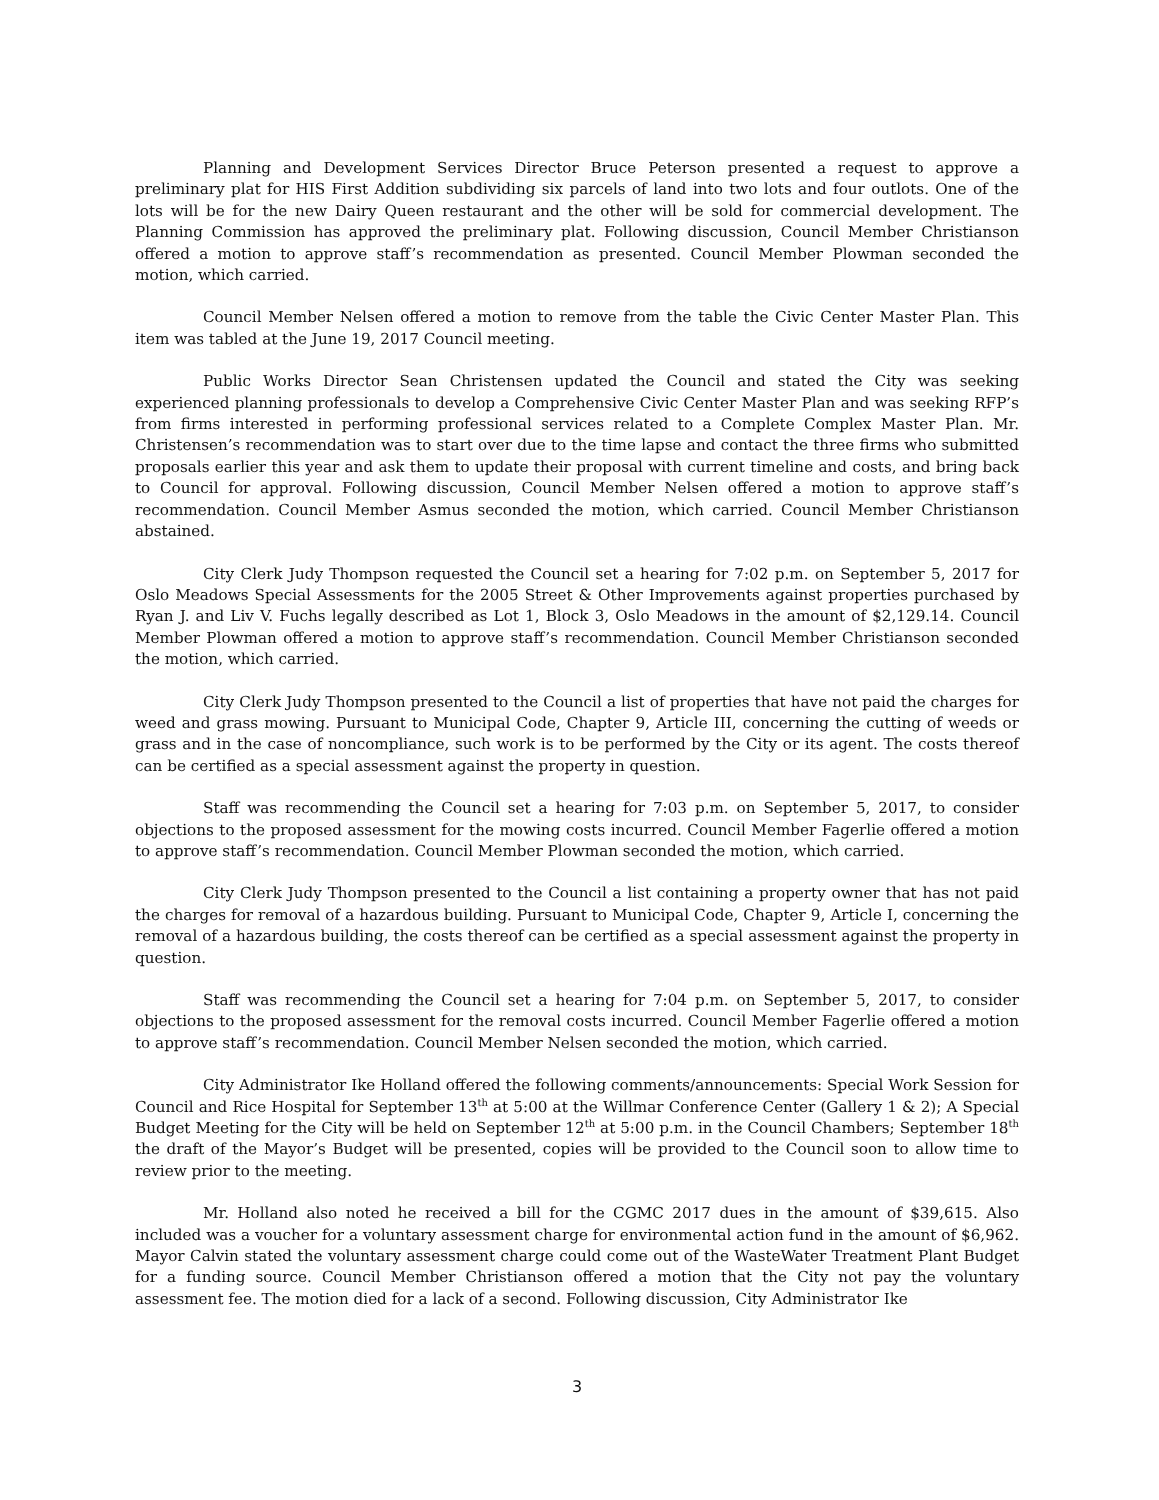Planning and Development Services Director Bruce Peterson presented a request to approve a preliminary plat for HIS First Addition subdividing six parcels of land into two lots and four outlots. One of the lots will be for the new Dairy Queen restaurant and the other will be sold for commercial development. The Planning Commission has approved the preliminary plat. Following discussion, Council Member Christianson offered a motion to approve staff’s recommendation as presented. Council Member Plowman seconded the motion, which carried.
Council Member Nelsen offered a motion to remove from the table the Civic Center Master Plan. This item was tabled at the June 19, 2017 Council meeting.
Public Works Director Sean Christensen updated the Council and stated the City was seeking experienced planning professionals to develop a Comprehensive Civic Center Master Plan and was seeking RFP’s from firms interested in performing professional services related to a Complete Complex Master Plan. Mr. Christensen’s recommendation was to start over due to the time lapse and contact the three firms who submitted proposals earlier this year and ask them to update their proposal with current timeline and costs, and bring back to Council for approval. Following discussion, Council Member Nelsen offered a motion to approve staff’s recommendation. Council Member Asmus seconded the motion, which carried. Council Member Christianson abstained.
City Clerk Judy Thompson requested the Council set a hearing for 7:02 p.m. on September 5, 2017 for Oslo Meadows Special Assessments for the 2005 Street & Other Improvements against properties purchased by Ryan J. and Liv V. Fuchs legally described as Lot 1, Block 3, Oslo Meadows in the amount of $2,129.14. Council Member Plowman offered a motion to approve staff’s recommendation. Council Member Christianson seconded the motion, which carried.
City Clerk Judy Thompson presented to the Council a list of properties that have not paid the charges for weed and grass mowing. Pursuant to Municipal Code, Chapter 9, Article III, concerning the cutting of weeds or grass and in the case of noncompliance, such work is to be performed by the City or its agent. The costs thereof can be certified as a special assessment against the property in question.
Staff was recommending the Council set a hearing for 7:03 p.m. on September 5, 2017, to consider objections to the proposed assessment for the mowing costs incurred. Council Member Fagerlie offered a motion to approve staff’s recommendation. Council Member Plowman seconded the motion, which carried.
City Clerk Judy Thompson presented to the Council a list containing a property owner that has not paid the charges for removal of a hazardous building. Pursuant to Municipal Code, Chapter 9, Article I, concerning the removal of a hazardous building, the costs thereof can be certified as a special assessment against the property in question.
Staff was recommending the Council set a hearing for 7:04 p.m. on September 5, 2017, to consider objections to the proposed assessment for the removal costs incurred. Council Member Fagerlie offered a motion to approve staff’s recommendation. Council Member Nelsen seconded the motion, which carried.
City Administrator Ike Holland offered the following comments/announcements: Special Work Session for Council and Rice Hospital for September 13<sup>th</sup> at 5:00 at the Willmar Conference Center (Gallery 1 & 2); A Special Budget Meeting for the City will be held on September 12<sup>th</sup> at 5:00 p.m. in the Council Chambers; September 18<sup>th</sup> the draft of the Mayor’s Budget will be presented, copies will be provided to the Council soon to allow time to review prior to the meeting.
Mr. Holland also noted he received a bill for the CGMC 2017 dues in the amount of $39,615. Also included was a voucher for a voluntary assessment charge for environmental action fund in the amount of $6,962. Mayor Calvin stated the voluntary assessment charge could come out of the WasteWater Treatment Plant Budget for a funding source. Council Member Christianson offered a motion that the City not pay the voluntary assessment fee. The motion died for a lack of a second. Following discussion, City Administrator Ike
3